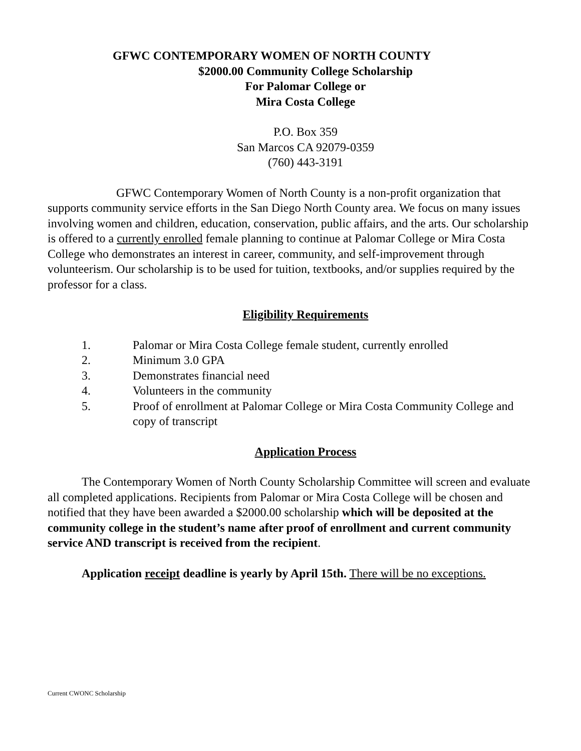GFWC CONTEMPORARY WOMEN OF NORTH COUNTY
$2000.00 Community College Scholarship
For Palomar College or
Mira Costa College
P.O. Box 359
San Marcos CA 92079-0359
(760) 443-3191
GFWC Contemporary Women of North County is a non-profit organization that supports community service efforts in the San Diego North County area. We focus on many issues involving women and children, education, conservation, public affairs, and the arts. Our scholarship is offered to a currently enrolled female planning to continue at Palomar College or Mira Costa College who demonstrates an interest in career, community, and self-improvement through volunteerism. Our scholarship is to be used for tuition, textbooks, and/or supplies required by the professor for a class.
Eligibility Requirements
1. Palomar or Mira Costa College female student, currently enrolled
2. Minimum 3.0 GPA
3. Demonstrates financial need
4. Volunteers in the community
5. Proof of enrollment at Palomar College or Mira Costa Community College and copy of transcript
Application Process
The Contemporary Women of North County Scholarship Committee will screen and evaluate all completed applications. Recipients from Palomar or Mira Costa College will be chosen and notified that they have been awarded a $2000.00 scholarship which will be deposited at the community college in the student’s name after proof of enrollment and current community service AND transcript is received from the recipient.
Application receipt deadline is yearly by April 15th. There will be no exceptions.
Current CWONC Scholarship